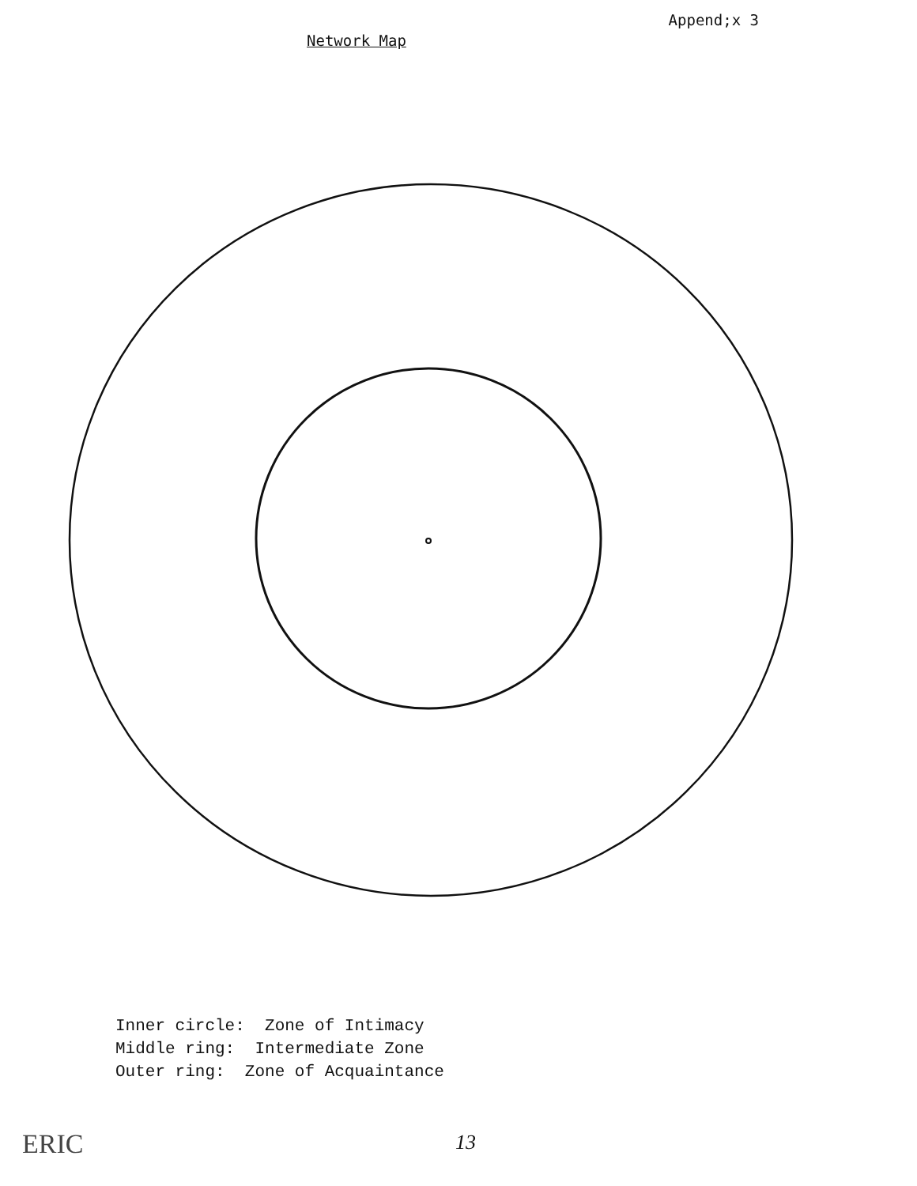Network Map
Append;x 3
Inner circle: Zone of Intimacy Middle ring: Intermediate Zone Outer ring: Zone of Acquaintance
ERIC 13